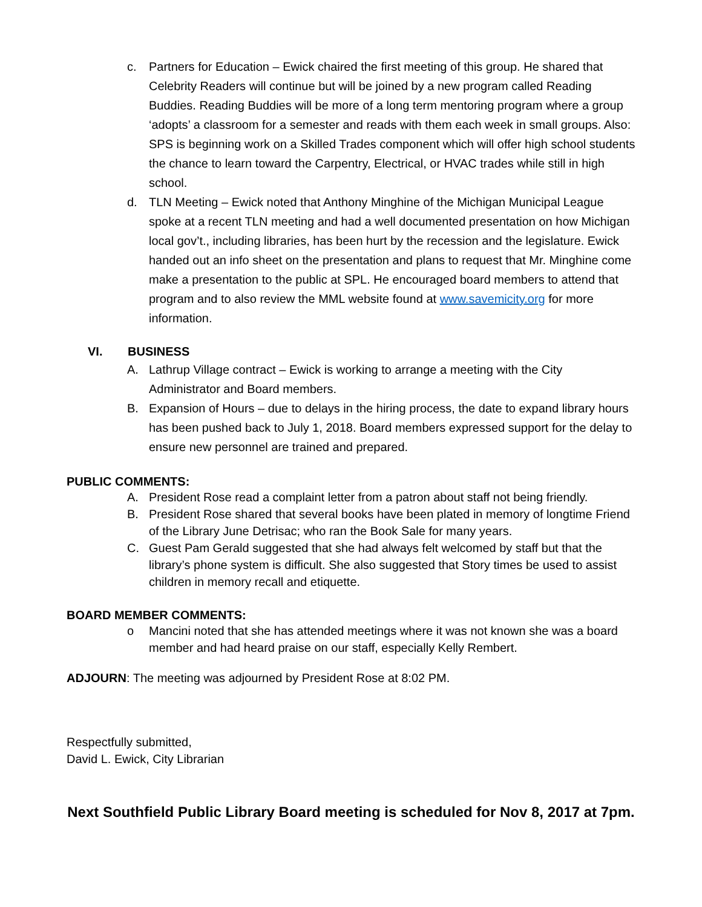c. Partners for Education – Ewick chaired the first meeting of this group. He shared that Celebrity Readers will continue but will be joined by a new program called Reading Buddies. Reading Buddies will be more of a long term mentoring program where a group ‘adopts’ a classroom for a semester and reads with them each week in small groups. Also: SPS is beginning work on a Skilled Trades component which will offer high school students the chance to learn toward the Carpentry, Electrical, or HVAC trades while still in high school.
d. TLN Meeting – Ewick noted that Anthony Minghine of the Michigan Municipal League spoke at a recent TLN meeting and had a well documented presentation on how Michigan local gov’t., including libraries, has been hurt by the recession and the legislature. Ewick handed out an info sheet on the presentation and plans to request that Mr. Minghine come make a presentation to the public at SPL. He encouraged board members to attend that program and to also review the MML website found at www.savemicity.org for more information.
VI. BUSINESS
A. Lathrup Village contract – Ewick is working to arrange a meeting with the City Administrator and Board members.
B. Expansion of Hours – due to delays in the hiring process, the date to expand library hours has been pushed back to July 1, 2018. Board members expressed support for the delay to ensure new personnel are trained and prepared.
PUBLIC COMMENTS:
A. President Rose read a complaint letter from a patron about staff not being friendly.
B. President Rose shared that several books have been plated in memory of longtime Friend of the Library June Detrisac; who ran the Book Sale for many years.
C. Guest Pam Gerald suggested that she had always felt welcomed by staff but that the library’s phone system is difficult. She also suggested that Story times be used to assist children in memory recall and etiquette.
BOARD MEMBER COMMENTS:
o Mancini noted that she has attended meetings where it was not known she was a board member and had heard praise on our staff, especially Kelly Rembert.
ADJOURN: The meeting was adjourned by President Rose at 8:02 PM.
Respectfully submitted,
David L. Ewick, City Librarian
Next Southfield Public Library Board meeting is scheduled for Nov 8, 2017 at 7pm.